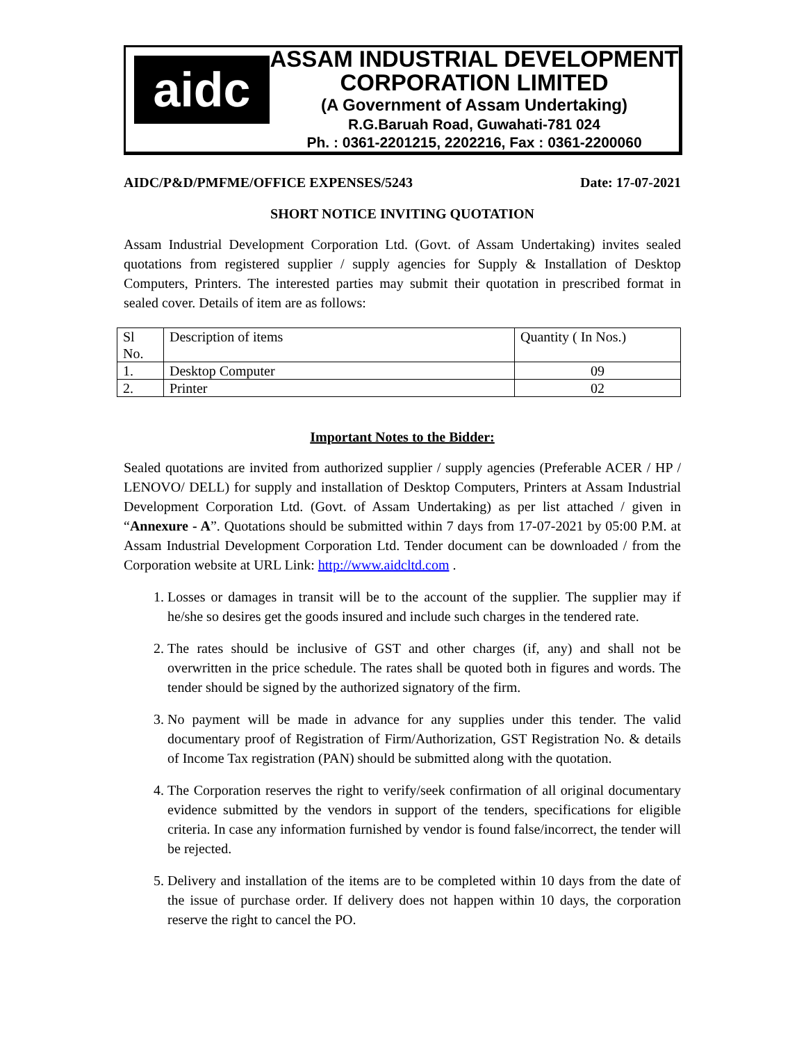aidc
ASSAM INDUSTRIAL DEVELOPMENT
CORPORATION LIMITED
(A Government of Assam Undertaking)
R.G.Baruah Road, Guwahati-781 024
Ph. : 0361-2201215, 2202216, Fax : 0361-2200060
AIDC/P&D/PMFME/OFFICE EXPENSES/5243 Date: 17-07-2021
SHORT NOTICE INVITING QUOTATION
Assam Industrial Development Corporation Ltd. (Govt. of Assam Undertaking) invites sealed quotations from registered supplier / supply agencies for Supply & Installation of Desktop Computers, Printers. The interested parties may submit their quotation in prescribed format in sealed cover. Details of item are as follows:
| Sl No. | Description of items | Quantity ( In Nos.) |
| 1. | Desktop Computer | 09 |
| 2. | Printer | 02 |
Important Notes to the Bidder:
Sealed quotations are invited from authorized supplier / supply agencies (Preferable ACER / HP / LENOVO/ DELL) for supply and installation of Desktop Computers, Printers at Assam Industrial Development Corporation Ltd. (Govt. of Assam Undertaking) as per list attached / given in “Annexure - A”. Quotations should be submitted within 7 days from 17-07-2021 by 05:00 P.M. at Assam Industrial Development Corporation Ltd. Tender document can be downloaded / from the Corporation website at URL Link: http://www.aidcltd.com .
1. Losses or damages in transit will be to the account of the supplier. The supplier may if he/she so desires get the goods insured and include such charges in the tendered rate.
2. The rates should be inclusive of GST and other charges (if, any) and shall not be overwritten in the price schedule. The rates shall be quoted both in figures and words. The tender should be signed by the authorized signatory of the firm.
3. No payment will be made in advance for any supplies under this tender. The valid documentary proof of Registration of Firm/Authorization, GST Registration No. & details of Income Tax registration (PAN) should be submitted along with the quotation.
4. The Corporation reserves the right to verify/seek confirmation of all original documentary evidence submitted by the vendors in support of the tenders, specifications for eligible criteria. In case any information furnished by vendor is found false/incorrect, the tender will be rejected.
5. Delivery and installation of the items are to be completed within 10 days from the date of the issue of purchase order. If delivery does not happen within 10 days, the corporation reserve the right to cancel the PO.